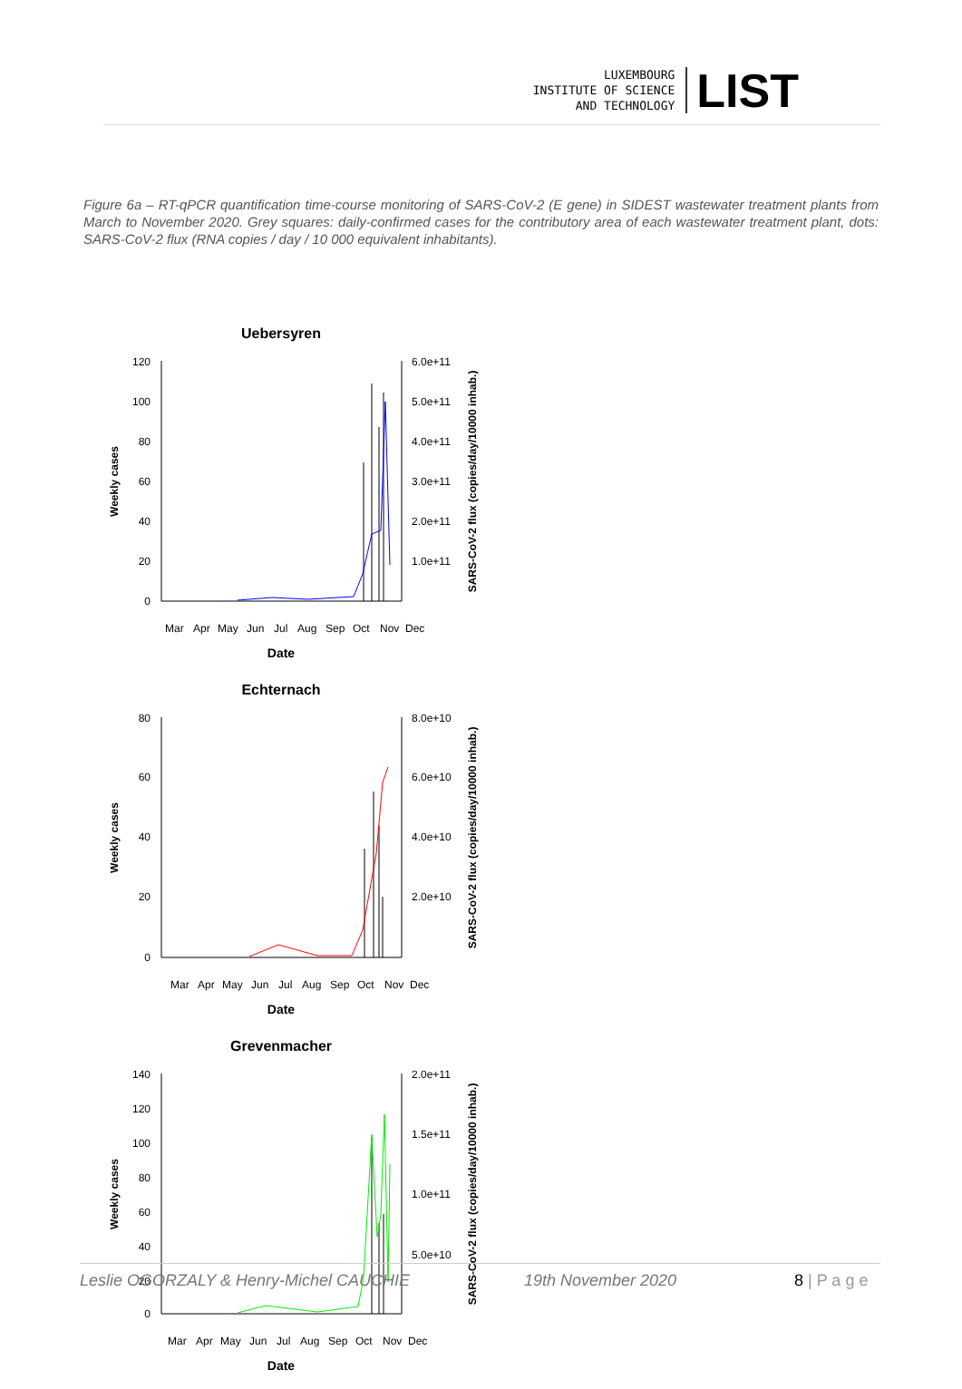LUXEMBOURG
INSTITUTE OF SCIENCE
AND TECHNOLOGY
LIST
Figure 6a – RT-qPCR quantification time-course monitoring of SARS-CoV-2 (E gene) in SIDEST wastewater treatment plants from March to November 2020. Grey squares: daily-confirmed cases for the contributory area of each wastewater treatment plant, dots: SARS-CoV-2 flux (RNA copies / day / 10 000 equivalent inhabitants).
Uebersyren
120
100
80
60
40
20
0
6.0e+11
5.0e+11
4.0e+11
3.0e+11
2.0e+11
1.0e+11
Mar
Apr
May
Jun
Jul
Aug
Sep
Oct
Nov
Dec
Date
Weekly cases
SARS-CoV-2 flux (copies/day/10000 inhab.)
Echternach
80
60
40
20
0
8.0e+10
6.0e+10
4.0e+10
2.0e+10
Mar
Apr
May
Jun
Jul
Aug
Sep
Oct
Nov
Dec
Date
Weekly cases
SARS-CoV-2 flux (copies/day/10000 inhab.)
Grevenmacher
140
120
100
80
60
40
20
0
2.0e+11
1.5e+11
1.0e+11
5.0e+10
Mar
Apr
May
Jun
Jul
Aug
Sep
Oct
Nov
Dec
Date
Weekly cases
SARS-CoV-2 flux (copies/day/10000 inhab.)
Leslie OGORZALY & Henry-Michel CAUCHIE 19th November 2020 8 | P a g e